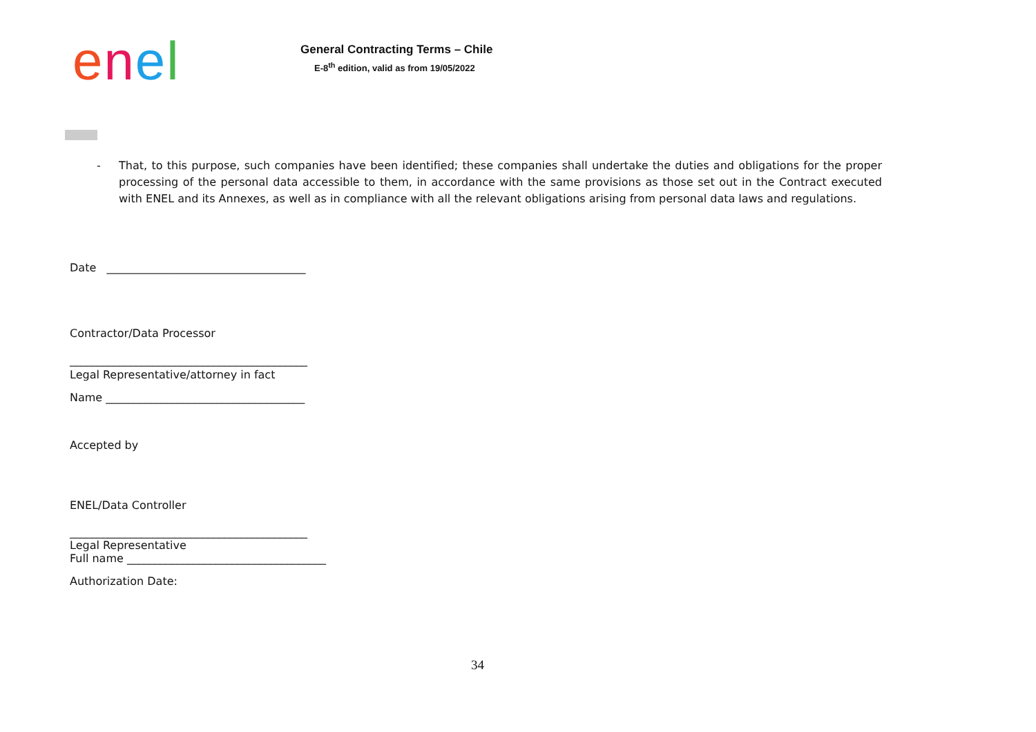enel
General Contracting Terms – Chile
E-8<sup>th</sup> edition, valid as from 19/05/2022
- That, to this purpose, such companies have been identified; these companies shall undertake the duties and obligations for the proper processing of the personal data accessible to them, in accordance with the same provisions as those set out in the Contract executed with ENEL and its Annexes, as well as in compliance with all the relevant obligations arising from personal data laws and regulations.
Date ____________________________________
Contractor/Data Processor
___________________________________________
Legal Representative/attorney in fact
Name ____________________________________
Accepted by
ENEL/Data Controller
___________________________________________
Legal Representative
Full name ____________________________________
Authorization Date:
34